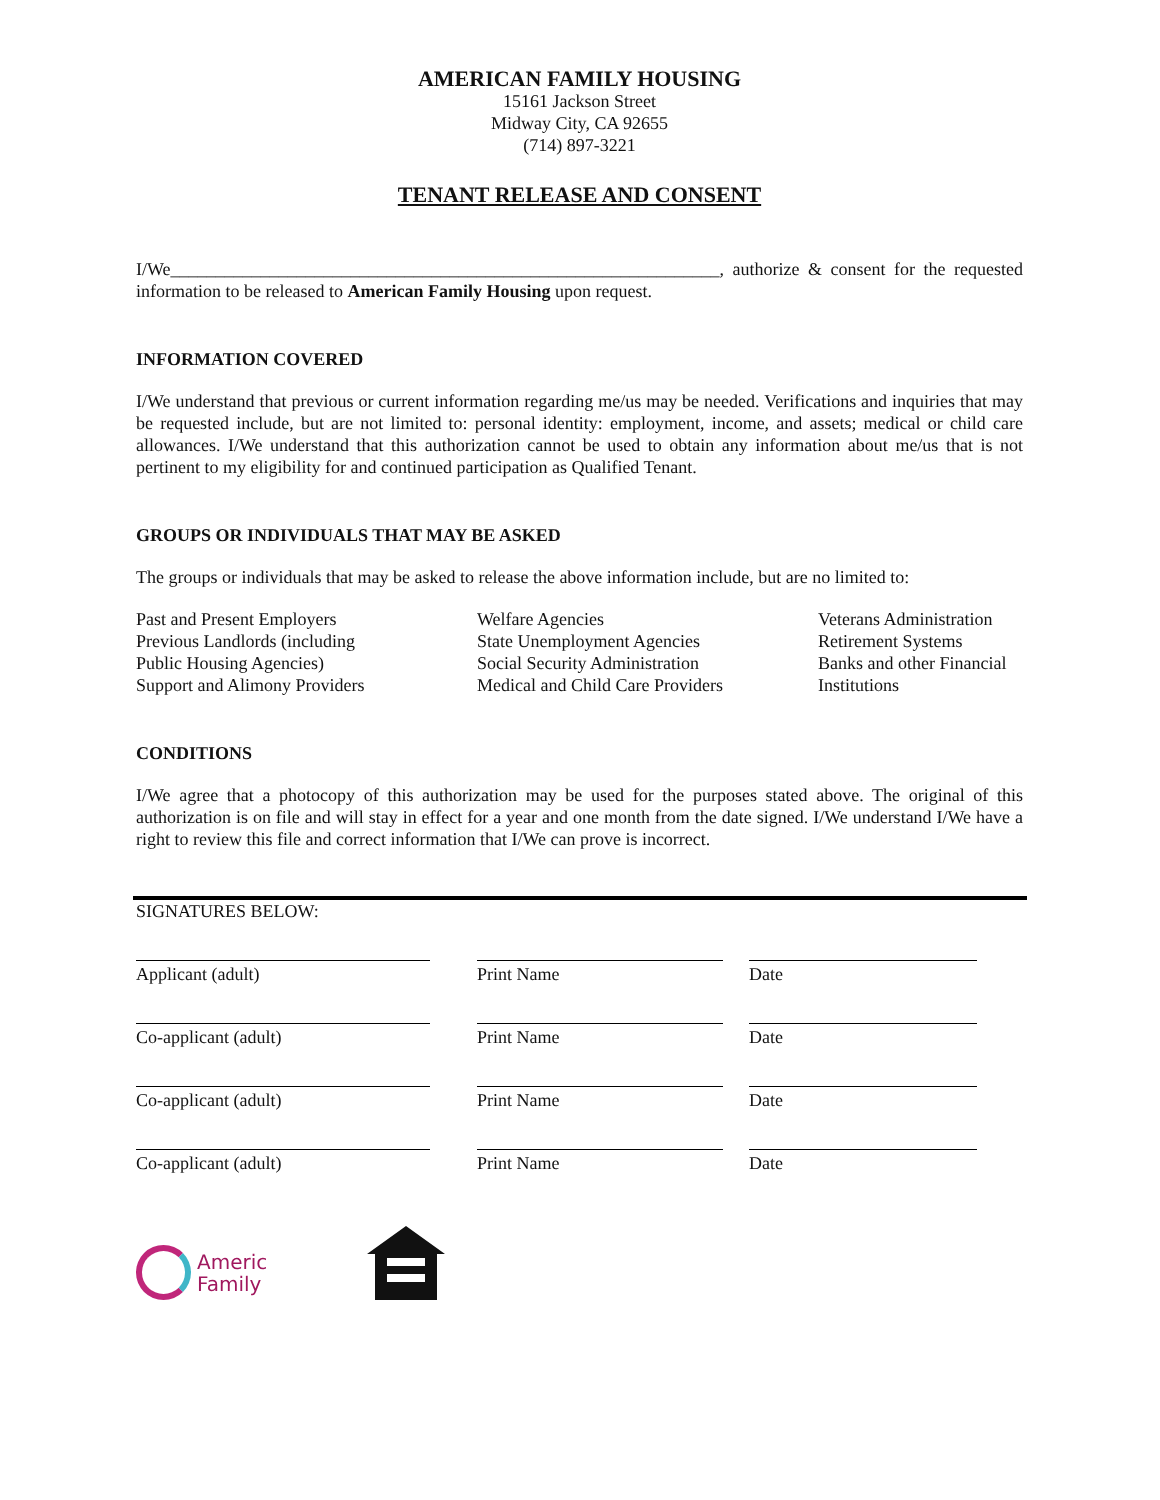AMERICAN FAMILY HOUSING
15161 Jackson Street
Midway City, CA 92655
(714) 897-3221
TENANT RELEASE AND CONSENT
I/We_____________________________________________________________, authorize & consent for the requested information to be released to American Family Housing upon request.
INFORMATION COVERED
I/We understand that previous or current information regarding me/us may be needed. Verifications and inquiries that may be requested include, but are not limited to: personal identity: employment, income, and assets; medical or child care allowances. I/We understand that this authorization cannot be used to obtain any information about me/us that is not pertinent to my eligibility for and continued participation as Qualified Tenant.
GROUPS OR INDIVIDUALS THAT MAY BE ASKED
The groups or individuals that may be asked to release the above information include, but are no limited to:
Past and Present Employers
Previous Landlords (including
Public Housing Agencies)
Support and Alimony Providers
Welfare Agencies
State Unemployment Agencies
Social Security Administration
Medical and Child Care Providers
Veterans Administration
Retirement Systems
Banks and other Financial
Institutions
CONDITIONS
I/We agree that a photocopy of this authorization may be used for the purposes stated above. The original of this authorization is on file and will stay in effect for a year and one month from the date signed. I/We understand I/We have a right to review this file and correct information that I/We can prove is incorrect.
SIGNATURES BELOW:
Applicant (adult) Print Name Date
Co-applicant (adult) Print Name Date
Co-applicant (adult) Print Name Date
Co-applicant (adult) Print Name Date
Americ
Family